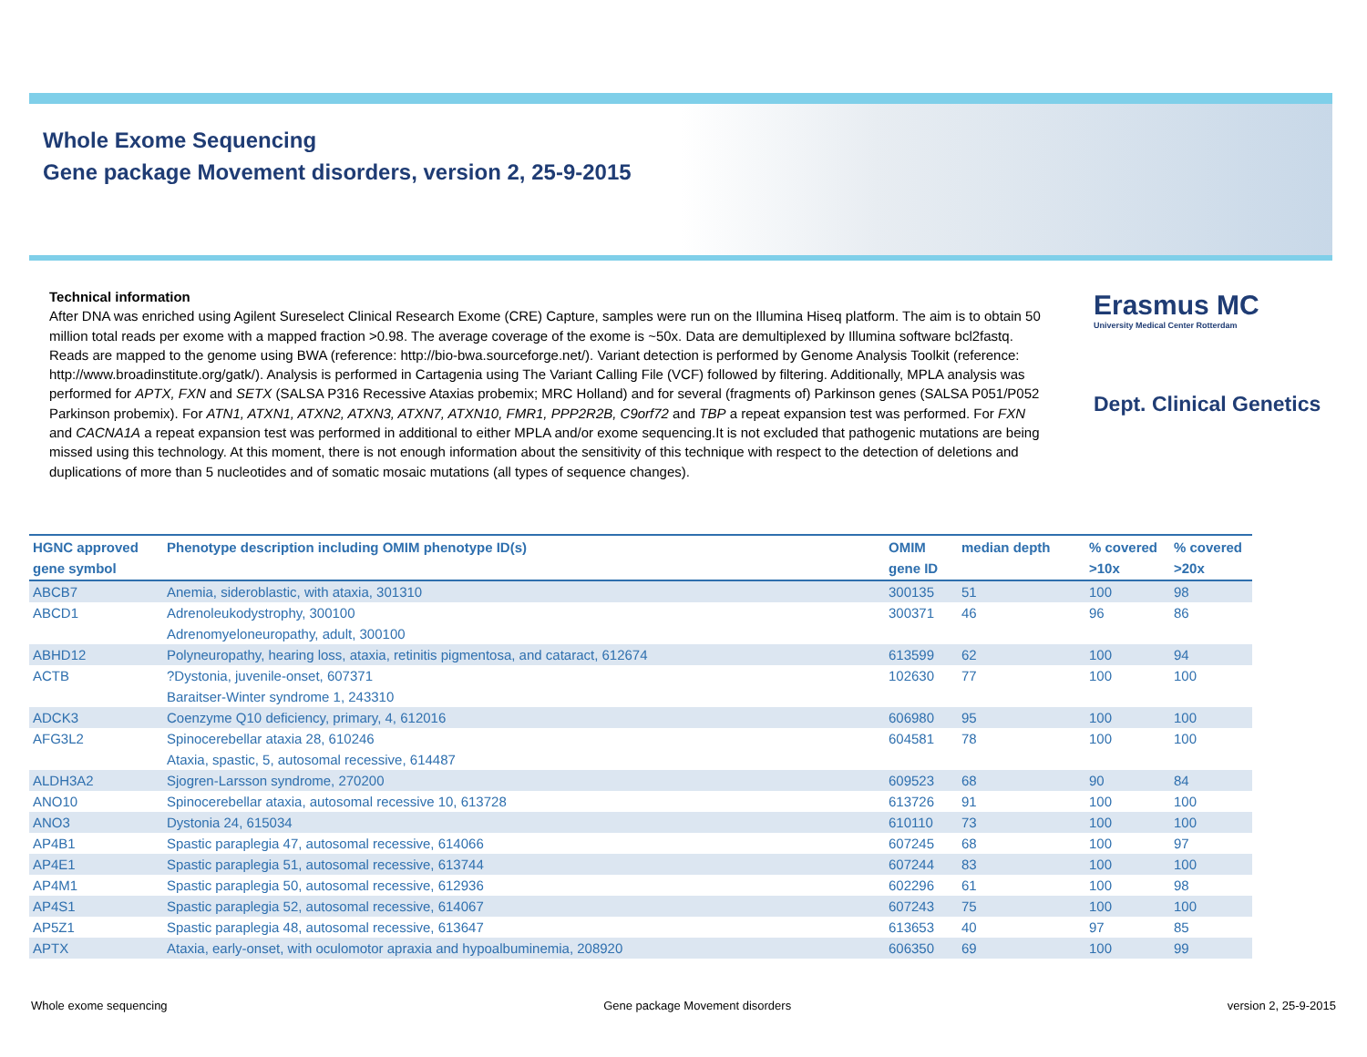Whole Exome Sequencing
Gene package Movement disorders, version 2, 25-9-2015
Technical information
After DNA was enriched using Agilent Sureselect Clinical Research Exome (CRE) Capture, samples were run on the Illumina Hiseq platform. The aim is to obtain 50 million total reads per exome with a mapped fraction >0.98. The average coverage of the exome is ~50x. Data are demultiplexed by Illumina software bcl2fastq. Reads are mapped to the genome using BWA (reference: http://bio-bwa.sourceforge.net/). Variant detection is performed by Genome Analysis Toolkit (reference: http://www.broadinstitute.org/gatk/). Analysis is performed in Cartagenia using The Variant Calling File (VCF) followed by filtering. Additionally, MPLA analysis was performed for APTX, FXN and SETX (SALSA P316 Recessive Ataxias probemix; MRC Holland) and for several (fragments of) Parkinson genes (SALSA P051/P052 Parkinson probemix). For ATN1, ATXN1, ATXN2, ATXN3, ATXN7, ATXN10, FMR1, PPP2R2B, C9orf72 and TBP a repeat expansion test was performed. For FXN and CACNA1A a repeat expansion test was performed in additional to either MPLA and/or exome sequencing.It is not excluded that pathogenic mutations are being missed using this technology. At this moment, there is not enough information about the sensitivity of this technique with respect to the detection of deletions and duplications of more than 5 nucleotides and of somatic mosaic mutations (all types of sequence changes).
Erasmus MC
University Medical Center Rotterdam
Dept. Clinical Genetics
| HGNC approved gene symbol | Phenotype description including OMIM phenotype ID(s) | OMIM gene ID | median depth | % covered >10x | % covered >20x |
| --- | --- | --- | --- | --- | --- |
| ABCB7 | Anemia, sideroblastic, with ataxia, 301310 | 300135 | 51 | 100 | 98 |
| ABCD1 | Adrenoleukodystrophy, 300100 Adrenomyeloneuropathy, adult, 300100 | 300371 | 46 | 96 | 86 |
| ABHD12 | Polyneuropathy, hearing loss, ataxia, retinitis pigmentosa, and cataract, 612674 | 613599 | 62 | 100 | 94 |
| ACTB | ?Dystonia, juvenile-onset, 607371 Baraitser-Winter syndrome 1, 243310 | 102630 | 77 | 100 | 100 |
| ADCK3 | Coenzyme Q10 deficiency, primary, 4, 612016 | 606980 | 95 | 100 | 100 |
| AFG3L2 | Spinocerebellar ataxia 28, 610246 Ataxia, spastic, 5, autosomal recessive, 614487 | 604581 | 78 | 100 | 100 |
| ALDH3A2 | Sjogren-Larsson syndrome, 270200 | 609523 | 68 | 90 | 84 |
| ANO10 | Spinocerebellar ataxia, autosomal recessive 10, 613728 | 613726 | 91 | 100 | 100 |
| ANO3 | Dystonia 24, 615034 | 610110 | 73 | 100 | 100 |
| AP4B1 | Spastic paraplegia 47, autosomal recessive, 614066 | 607245 | 68 | 100 | 97 |
| AP4E1 | Spastic paraplegia 51, autosomal recessive, 613744 | 607244 | 83 | 100 | 100 |
| AP4M1 | Spastic paraplegia 50, autosomal recessive, 612936 | 602296 | 61 | 100 | 98 |
| AP4S1 | Spastic paraplegia 52, autosomal recessive, 614067 | 607243 | 75 | 100 | 100 |
| AP5Z1 | Spastic paraplegia 48, autosomal recessive, 613647 | 613653 | 40 | 97 | 85 |
| APTX | Ataxia, early-onset, with oculomotor apraxia and hypoalbuminemia, 208920 | 606350 | 69 | 100 | 99 |
Whole exome sequencing Gene package Movement disorders version 2, 25-9-2015